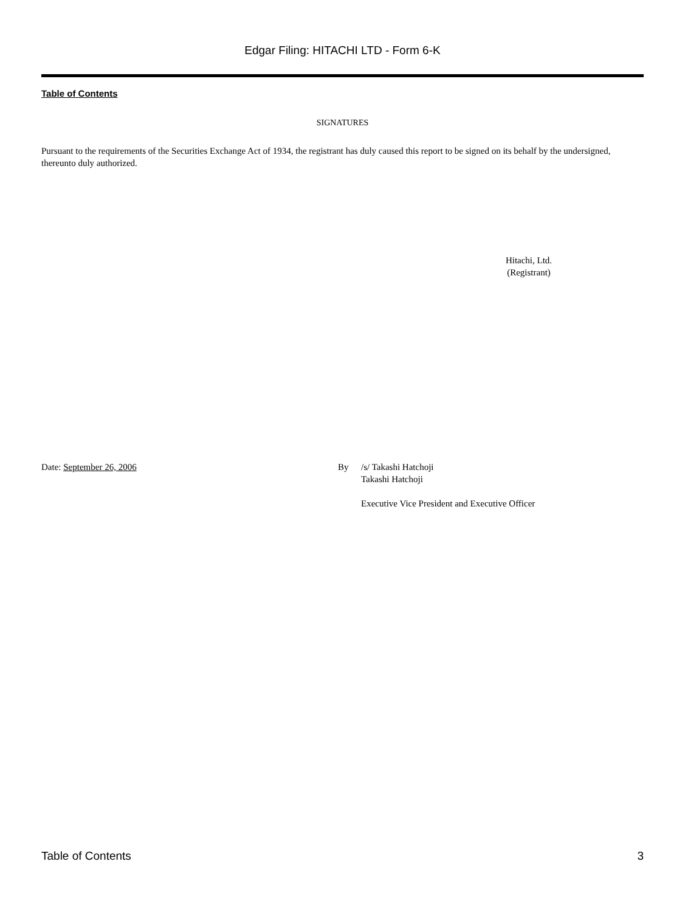Edgar Filing: HITACHI LTD - Form 6-K
Table of Contents
SIGNATURES
Pursuant to the requirements of the Securities Exchange Act of 1934, the registrant has duly caused this report to be signed on its behalf by the undersigned, thereunto duly authorized.
Hitachi, Ltd.
(Registrant)
Date: September 26, 2006 By /s/ Takashi Hatchoji
Takashi Hatchoji
Executive Vice President and Executive Officer
Table of Contents 3